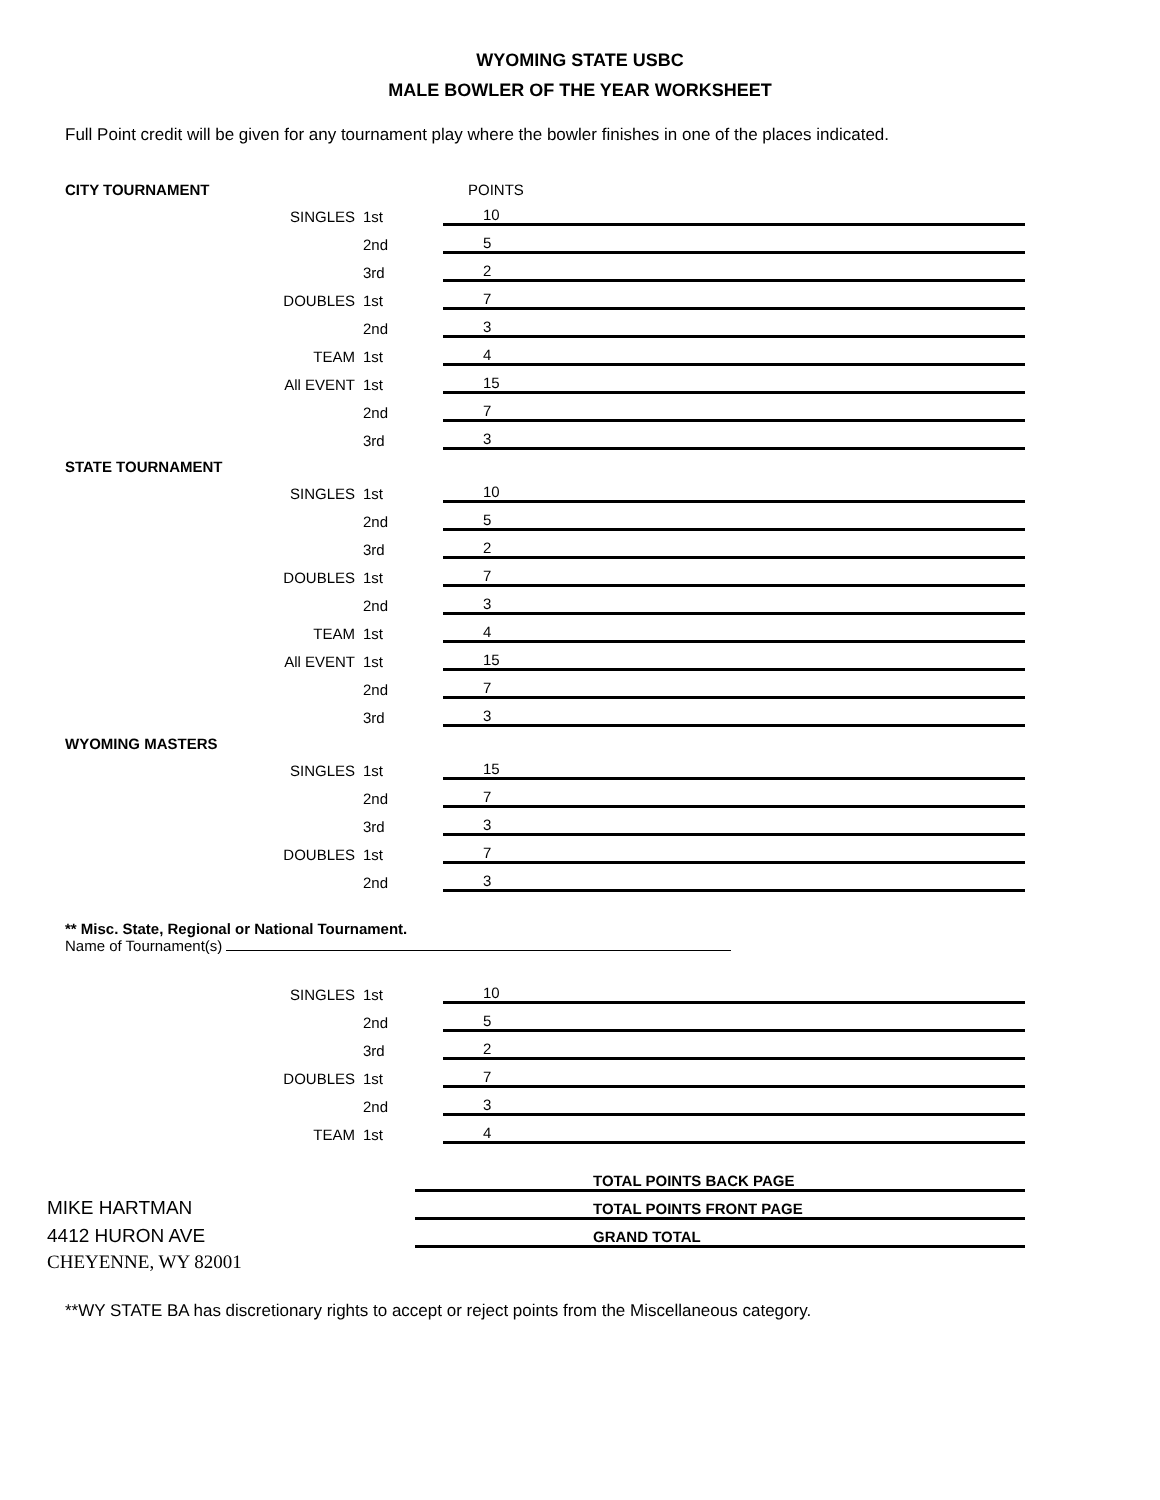WYOMING STATE USBC
MALE BOWLER OF THE YEAR WORKSHEET
Full Point credit will be given for any tournament play where the bowler finishes in one of the places indicated.
| CITY TOURNAMENT | | | | POINTS |
| | SINGLES | 1st | | 10 |
| | | 2nd | | 5 |
| | | 3rd | | 2 |
| | DOUBLES | 1st | | 7 |
| | | 2nd | | 3 |
| | TEAM | 1st | | 4 |
| | All EVENT | 1st | | 15 |
| | | 2nd | | 7 |
| | | 3rd | | 3 |
| STATE TOURNAMENT | | | | |
| | SINGLES | 1st | | 10 |
| | | 2nd | | 5 |
| | | 3rd | | 2 |
| | DOUBLES | 1st | | 7 |
| | | 2nd | | 3 |
| | TEAM | 1st | | 4 |
| | All EVENT | 1st | | 15 |
| | | 2nd | | 7 |
| | | 3rd | | 3 |
| WYOMING MASTERS | | | | |
| | SINGLES | 1st | | 15 |
| | | 2nd | | 7 |
| | | 3rd | | 3 |
| | DOUBLES | 1st | | 7 |
| | | 2nd | | 3 |
** Misc. State, Regional or National Tournament.
Name of Tournament(s)
| | SINGLES | 1st | | 10 |
| | | 2nd | | 5 |
| | | 3rd | | 2 |
| | DOUBLES | 1st | | 7 |
| | | 2nd | | 3 |
| | TEAM | 1st | | 4 |
| | TOTAL POINTS BACK PAGE |
| MIKE HARTMAN | TOTAL POINTS FRONT PAGE |
| 4412 HURON AVE | GRAND TOTAL |
| CHEYENNE, WY 82001 | |
**WY STATE BA has discretionary rights to accept or reject points from the Miscellaneous category.